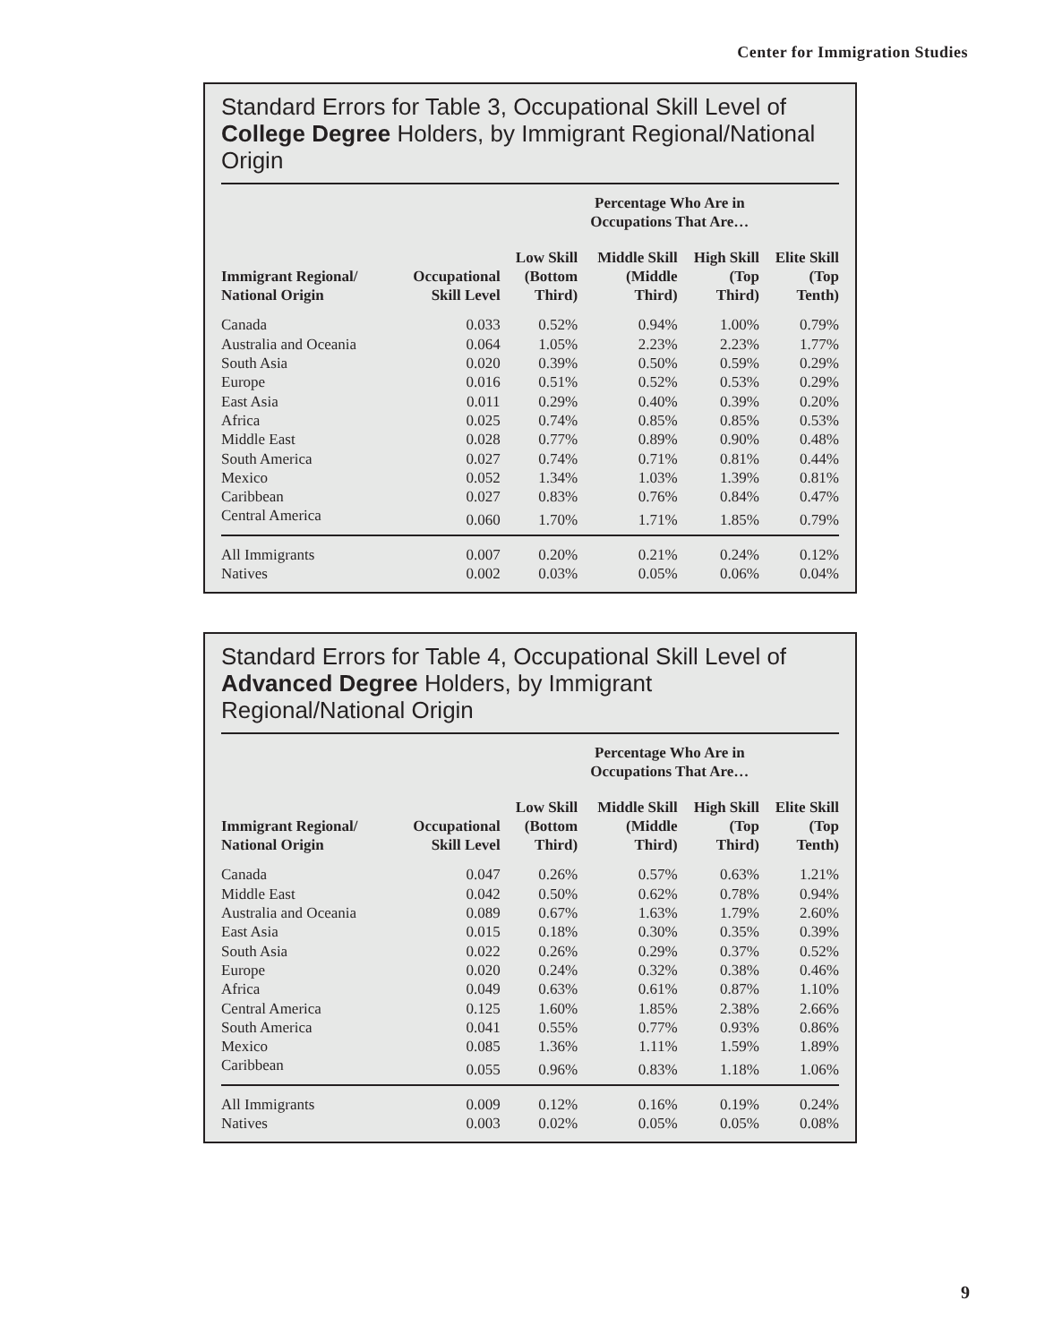Center for Immigration Studies
Standard Errors for Table 3, Occupational Skill Level of College Degree Holders, by Immigrant Regional/National Origin
| | | Percentage Who Are in Occupations That Are… | | | |
| --- | --- | --- | --- | --- | --- |
| Immigrant Regional/ National Origin | Occupational Skill Level | Low Skill (Bottom Third) | Middle Skill (Middle Third) | High Skill (Top Third) | Elite Skill (Top Tenth) |
| Canada | 0.033 | 0.52% | 0.94% | 1.00% | 0.79% |
| Australia and Oceania | 0.064 | 1.05% | 2.23% | 2.23% | 1.77% |
| South Asia | 0.020 | 0.39% | 0.50% | 0.59% | 0.29% |
| Europe | 0.016 | 0.51% | 0.52% | 0.53% | 0.29% |
| East Asia | 0.011 | 0.29% | 0.40% | 0.39% | 0.20% |
| Africa | 0.025 | 0.74% | 0.85% | 0.85% | 0.53% |
| Middle East | 0.028 | 0.77% | 0.89% | 0.90% | 0.48% |
| South America | 0.027 | 0.74% | 0.71% | 0.81% | 0.44% |
| Mexico | 0.052 | 1.34% | 1.03% | 1.39% | 0.81% |
| Caribbean | 0.027 | 0.83% | 0.76% | 0.84% | 0.47% |
| Central America | 0.060 | 1.70% | 1.71% | 1.85% | 0.79% |
| All Immigrants | 0.007 | 0.20% | 0.21% | 0.24% | 0.12% |
| Natives | 0.002 | 0.03% | 0.05% | 0.06% | 0.04% |
Standard Errors for Table 4, Occupational Skill Level of Advanced Degree Holders, by Immigrant
Regional/National Origin
| | | Percentage Who Are in Occupations That Are… | | | |
| --- | --- | --- | --- | --- | --- |
| Immigrant Regional/ National Origin | Occupational Skill Level | Low Skill (Bottom Third) | Middle Skill (Middle Third) | High Skill (Top Third) | Elite Skill (Top Tenth) |
| Canada | 0.047 | 0.26% | 0.57% | 0.63% | 1.21% |
| Middle East | 0.042 | 0.50% | 0.62% | 0.78% | 0.94% |
| Australia and Oceania | 0.089 | 0.67% | 1.63% | 1.79% | 2.60% |
| East Asia | 0.015 | 0.18% | 0.30% | 0.35% | 0.39% |
| South Asia | 0.022 | 0.26% | 0.29% | 0.37% | 0.52% |
| Europe | 0.020 | 0.24% | 0.32% | 0.38% | 0.46% |
| Africa | 0.049 | 0.63% | 0.61% | 0.87% | 1.10% |
| Central America | 0.125 | 1.60% | 1.85% | 2.38% | 2.66% |
| South America | 0.041 | 0.55% | 0.77% | 0.93% | 0.86% |
| Mexico | 0.085 | 1.36% | 1.11% | 1.59% | 1.89% |
| Caribbean | 0.055 | 0.96% | 0.83% | 1.18% | 1.06% |
| All Immigrants | 0.009 | 0.12% | 0.16% | 0.19% | 0.24% |
| Natives | 0.003 | 0.02% | 0.05% | 0.05% | 0.08% |
9